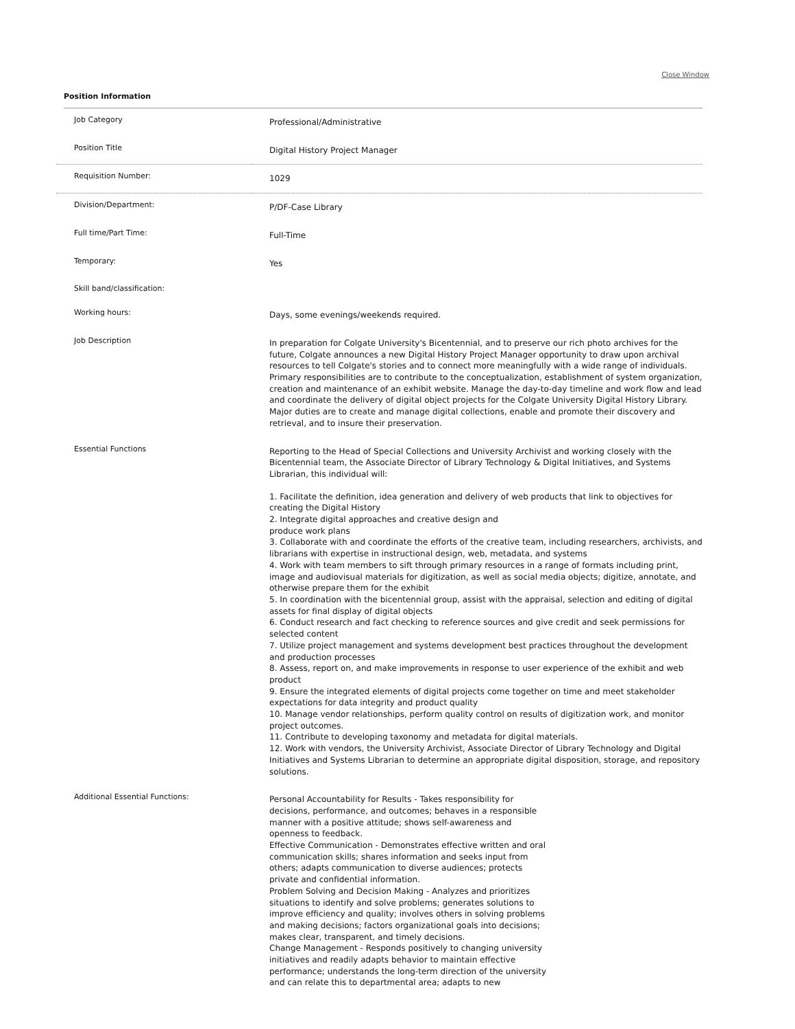Close Window
Position Information
| Job Category | Professional/Administrative |
| Position Title | Digital History Project Manager |
| Requisition Number: | 1029 |
| Division/Department: | P/DF-Case Library |
| Full time/Part Time: | Full-Time |
| Temporary: | Yes |
| Skill band/classification: | |
| Working hours: | Days, some evenings/weekends required. |
| Job Description | In preparation for Colgate University's Bicentennial, and to preserve our rich photo archives for the future, Colgate announces a new Digital History Project Manager opportunity to draw upon archival resources to tell Colgate's stories and to connect more meaningfully with a wide range of individuals. Primary responsibilities are to contribute to the conceptualization, establishment of system organization, creation and maintenance of an exhibit website. Manage the day-to-day timeline and work flow and lead and coordinate the delivery of digital object projects for the Colgate University Digital History Library. Major duties are to create and manage digital collections, enable and promote their discovery and retrieval, and to insure their preservation. |
| Essential Functions | Reporting to the Head of Special Collections and University Archivist and working closely with the Bicentennial team, the Associate Director of Library Technology & Digital Initiatives, and Systems Librarian, this individual will: 1. Facilitate the definition, idea generation and delivery of web products that link to objectives for creating the Digital History 2. Integrate digital approaches and creative design and produce work plans 3. Collaborate with and coordinate the efforts of the creative team, including researchers, archivists, and librarians with expertise in instructional design, web, metadata, and systems 4. Work with team members to sift through primary resources in a range of formats including print, image and audiovisual materials for digitization, as well as social media objects; digitize, annotate, and otherwise prepare them for the exhibit 5. In coordination with the bicentennial group, assist with the appraisal, selection and editing of digital assets for final display of digital objects 6. Conduct research and fact checking to reference sources and give credit and seek permissions for selected content 7. Utilize project management and systems development best practices throughout the development and production processes 8. Assess, report on, and make improvements in response to user experience of the exhibit and web product 9. Ensure the integrated elements of digital projects come together on time and meet stakeholder expectations for data integrity and product quality 10. Manage vendor relationships, perform quality control on results of digitization work, and monitor project outcomes. 11. Contribute to developing taxonomy and metadata for digital materials. 12. Work with vendors, the University Archivist, Associate Director of Library Technology and Digital Initiatives and Systems Librarian to determine an appropriate digital disposition, storage, and repository solutions. |
| Additional Essential Functions: | Personal Accountability for Results - Takes responsibility for decisions, performance, and outcomes; behaves in a responsible manner with a positive attitude; shows self-awareness and openness to feedback. Effective Communication - Demonstrates effective written and oral communication skills; shares information and seeks input from others; adapts communication to diverse audiences; protects private and confidential information. Problem Solving and Decision Making - Analyzes and prioritizes situations to identify and solve problems; generates solutions to improve efficiency and quality; involves others in solving problems and making decisions; factors organizational goals into decisions; makes clear, transparent, and timely decisions. Change Management - Responds positively to changing university initiatives and readily adapts behavior to maintain effective performance; understands the long-term direction of the university and can relate this to departmental area; adapts to new |